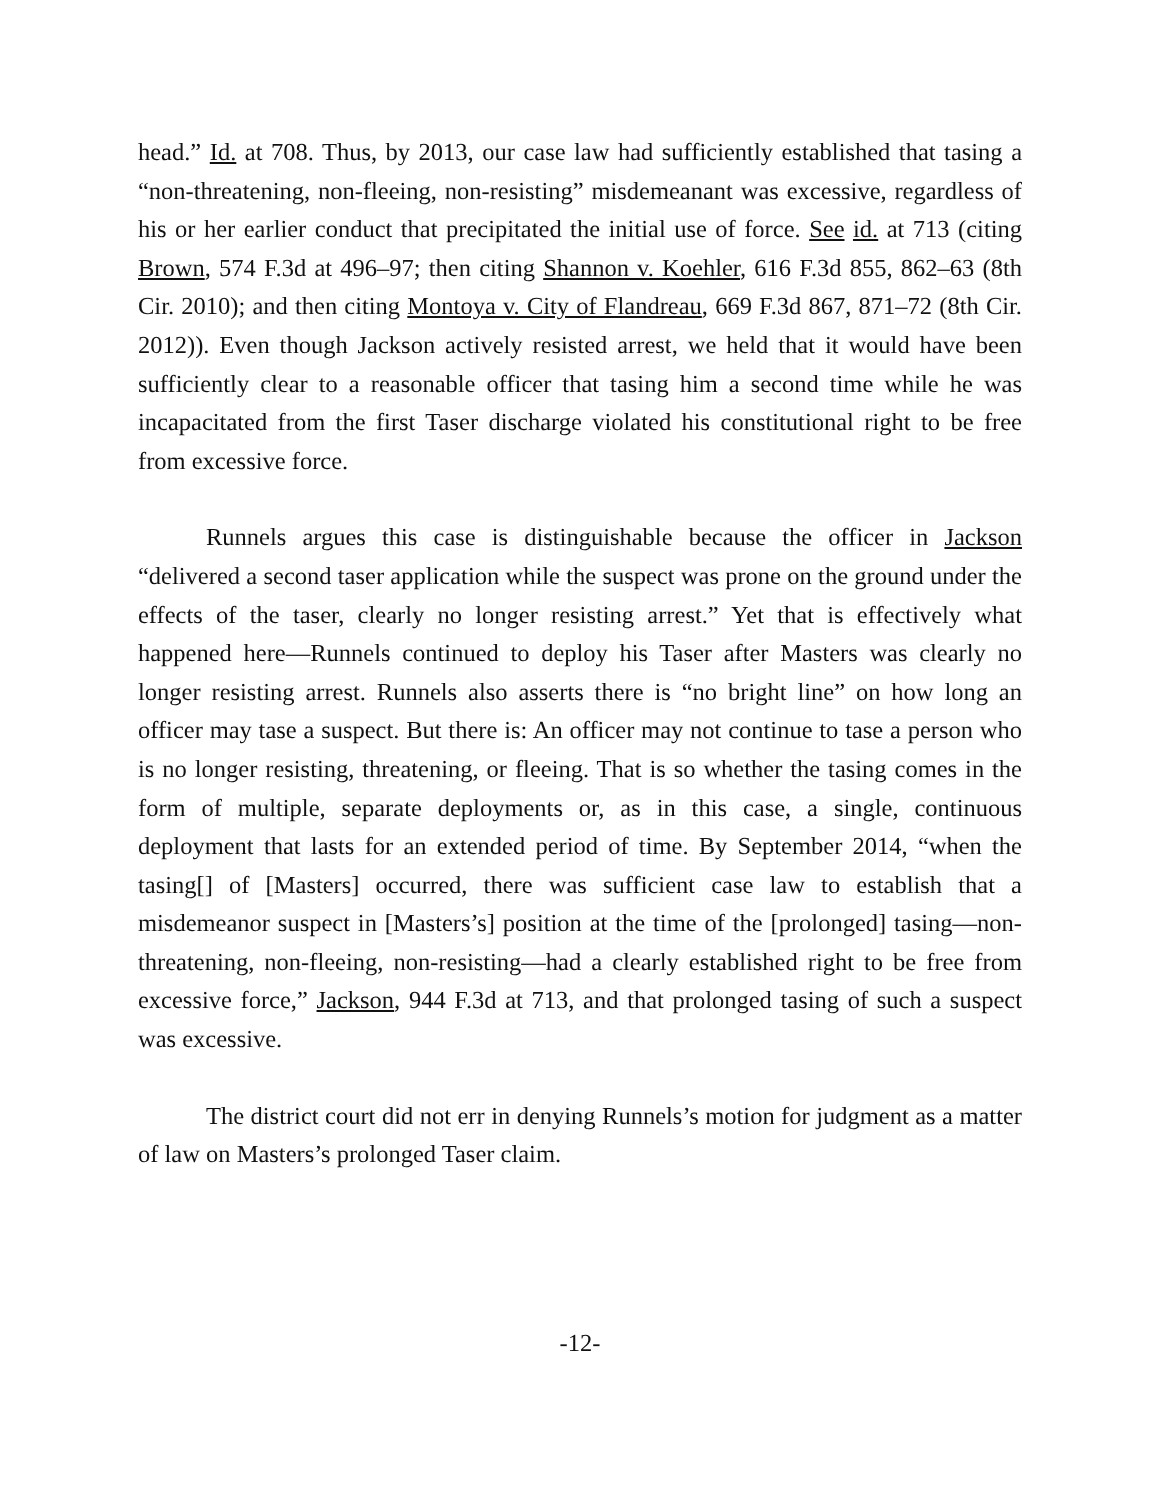head.” Id. at 708. Thus, by 2013, our case law had sufficiently established that tasing a “non-threatening, non-fleeing, non-resisting” misdemeanant was excessive, regardless of his or her earlier conduct that precipitated the initial use of force. See id. at 713 (citing Brown, 574 F.3d at 496–97; then citing Shannon v. Koehler, 616 F.3d 855, 862–63 (8th Cir. 2010); and then citing Montoya v. City of Flandreau, 669 F.3d 867, 871–72 (8th Cir. 2012)). Even though Jackson actively resisted arrest, we held that it would have been sufficiently clear to a reasonable officer that tasing him a second time while he was incapacitated from the first Taser discharge violated his constitutional right to be free from excessive force.
Runnels argues this case is distinguishable because the officer in Jackson “delivered a second taser application while the suspect was prone on the ground under the effects of the taser, clearly no longer resisting arrest.” Yet that is effectively what happened here—Runnels continued to deploy his Taser after Masters was clearly no longer resisting arrest. Runnels also asserts there is “no bright line” on how long an officer may tase a suspect. But there is: An officer may not continue to tase a person who is no longer resisting, threatening, or fleeing. That is so whether the tasing comes in the form of multiple, separate deployments or, as in this case, a single, continuous deployment that lasts for an extended period of time. By September 2014, “when the tasing[] of [Masters] occurred, there was sufficient case law to establish that a misdemeanor suspect in [Masters’s] position at the time of the [prolonged] tasing—non-threatening, non-fleeing, non-resisting—had a clearly established right to be free from excessive force,” Jackson, 944 F.3d at 713, and that prolonged tasing of such a suspect was excessive.
The district court did not err in denying Runnels’s motion for judgment as a matter of law on Masters’s prolonged Taser claim.
-12-